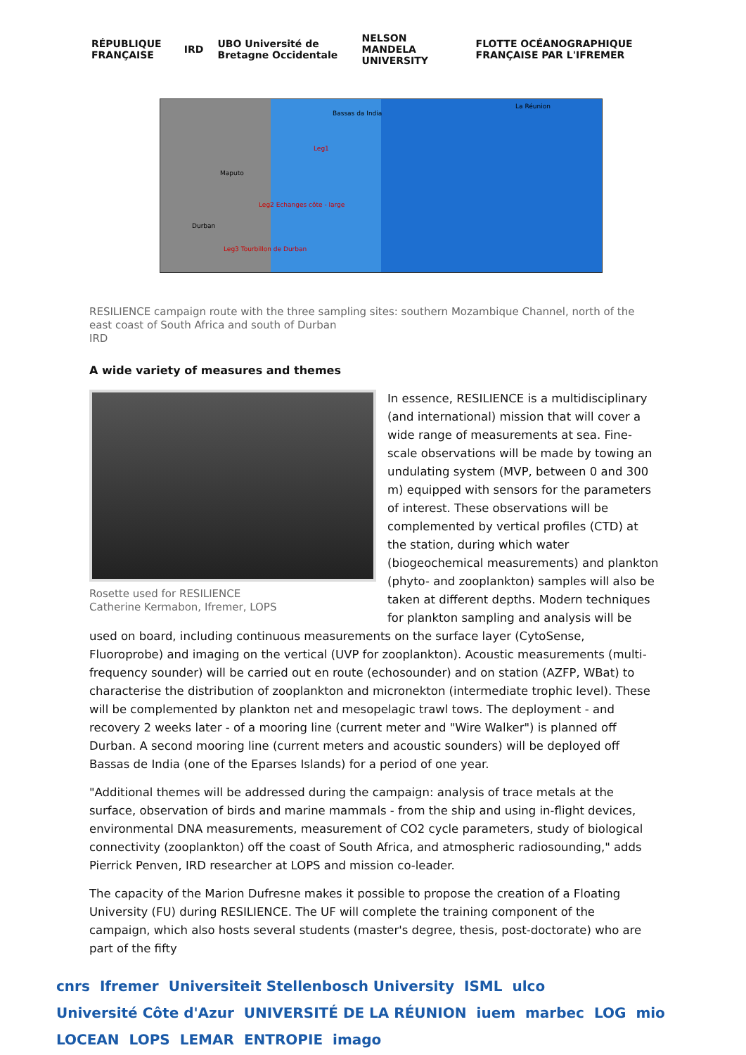RÉPUBLIQUE FRANÇAISE IRD
UBO Université de Bretagne Occidentale
NELSON MANDELA UNIVERSITY
FLOTTE OCÉANOGRAPHIQUE FRANÇAISE PAR L'IFREMER
Bassas da India
La Réunion
Maputo
Durban
Leg1
Leg2 Echanges côte - large
Leg3 Tourbillon de Durban
RESILIENCE campaign route with the three sampling sites: southern Mozambique Channel, north of the east coast of South Africa and south of Durban
IRD
A wide variety of measures and themes
Rosette used for RESILIENCE
Catherine Kermabon, Ifremer, LOPS
In essence, RESILIENCE is a multidisciplinary (and international) mission that will cover a wide range of measurements at sea. Fine-scale observations will be made by towing an undulating system (MVP, between 0 and 300 m) equipped with sensors for the parameters of interest. These observations will be complemented by vertical profiles (CTD) at the station, during which water (biogeochemical measurements) and plankton (phyto- and zooplankton) samples will also be taken at different depths. Modern techniques for plankton sampling and analysis will be used on board, including continuous measurements on the surface layer (CytoSense, Fluoroprobe) and imaging on the vertical (UVP for zooplankton). Acoustic measurements (multi-frequency sounder) will be carried out en route (echosounder) and on station (AZFP, WBat) to characterise the distribution of zooplankton and micronekton (intermediate trophic level). These will be complemented by plankton net and mesopelagic trawl tows. The deployment - and recovery 2 weeks later - of a mooring line (current meter and "Wire Walker") is planned off Durban. A second mooring line (current meters and acoustic sounders) will be deployed off Bassas de India (one of the Eparses Islands) for a period of one year.
"Additional themes will be addressed during the campaign: analysis of trace metals at the surface, observation of birds and marine mammals - from the ship and using in-flight devices, environmental DNA measurements, measurement of CO2 cycle parameters, study of biological connectivity (zooplankton) off the coast of South Africa, and atmospheric radiosounding," adds Pierrick Penven, IRD researcher at LOPS and mission co-leader.
The capacity of the Marion Dufresne makes it possible to propose the creation of a Floating University (FU) during RESILIENCE. The UF will complete the training component of the campaign, which also hosts several students (master's degree, thesis, post-doctorate) who are part of the fifty
cnrs Ifremer Universiteit Stellenbosch University ISML ulco Université Côte d'Azur UNIVERSITÉ DE LA RÉUNION iuem marbec LOG mio LOCEAN LOPS LEMAR ENTROPIE imago